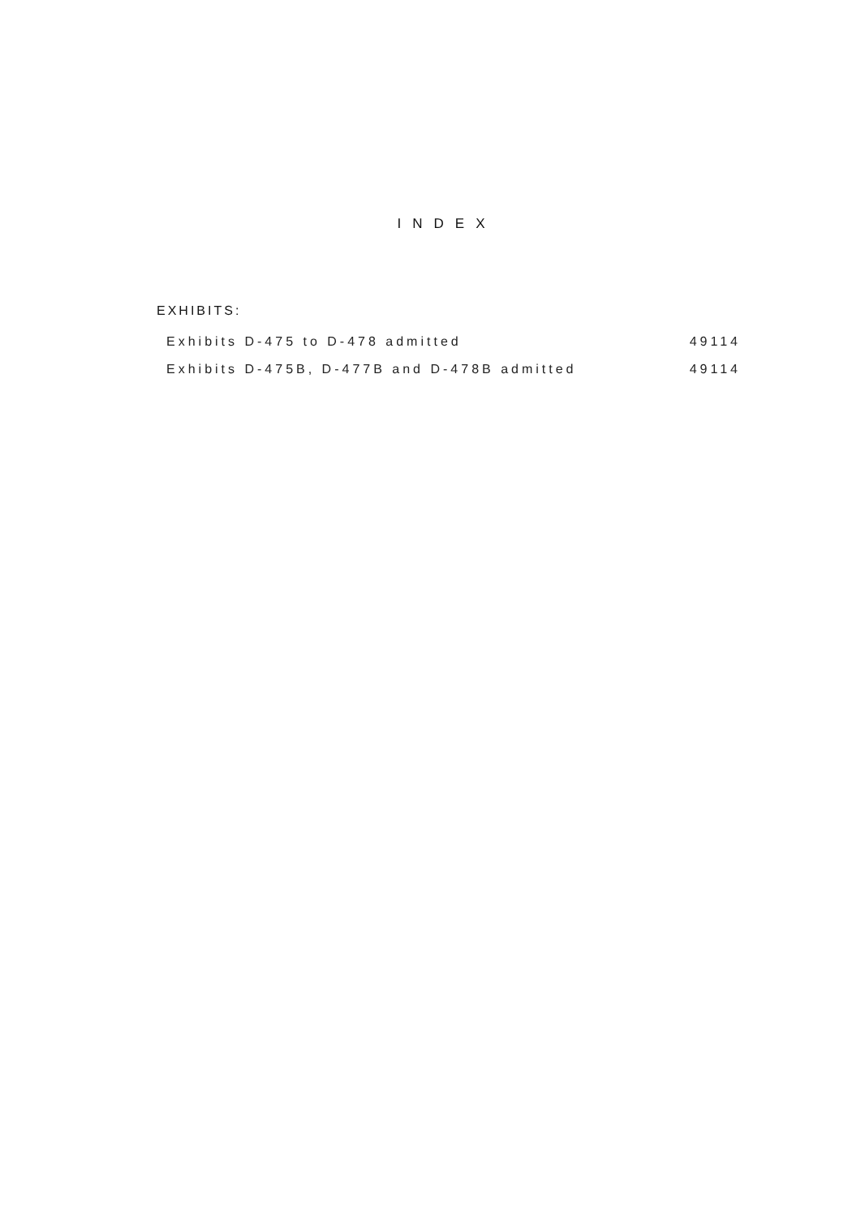INDEX
EXHIBITS:
Exhibits D-475 to D-478 admitted 49114
Exhibits D-475B, D-477B and D-478B admitted 49114